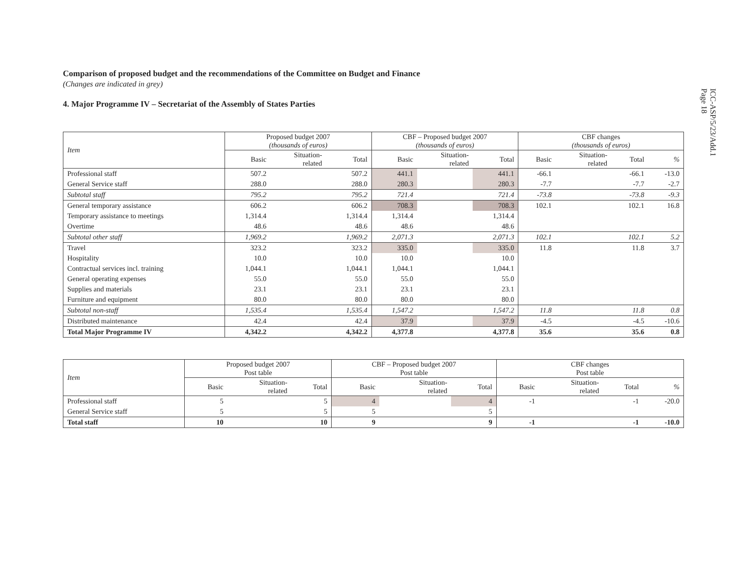ICC-ASP/5/23/Add.1
Page 18
Comparison of proposed budget and the recommendations of the Committee on Budget and Finance
(Changes are indicated in grey)
4. Major Programme IV – Secretariat of the Assembly of States Parties
| Item | Proposed budget 2007 (thousands of euros) | | | CBF – Proposed budget 2007 (thousands of euros) | | | CBF changes (thousands of euros) | | | |
| --- | --- | --- | --- | --- | --- | --- | --- | --- | --- | --- |
| | Basic | Situation- related | Total | Basic | Situation- related | Total | Basic | Situation- related | Total | % |
| Professional staff | 507.2 | | 507.2 | 441.1 | | 441.1 | -66.1 | | -66.1 | -13.0 |
| General Service staff | 288.0 | | 288.0 | 280.3 | | 280.3 | -7.7 | | -7.7 | -2.7 |
| Subtotal staff | 795.2 | | 795.2 | 721.4 | | 721.4 | -73.8 | | -73.8 | -9.3 |
| General temporary assistance | 606.2 | | 606.2 | 708.3 | | 708.3 | 102.1 | | 102.1 | 16.8 |
| Temporary assistance to meetings | 1,314.4 | | 1,314.4 | 1,314.4 | | 1,314.4 | | | | |
| Overtime | 48.6 | | 48.6 | 48.6 | | 48.6 | | | | |
| Subtotal other staff | 1,969.2 | | 1,969.2 | 2,071.3 | | 2,071.3 | 102.1 | | 102.1 | 5.2 |
| Travel | 323.2 | | 323.2 | 335.0 | | 335.0 | 11.8 | | 11.8 | 3.7 |
| Hospitality | 10.0 | | 10.0 | 10.0 | | 10.0 | | | | |
| Contractual services incl. training | 1,044.1 | | 1,044.1 | 1,044.1 | | 1,044.1 | | | | |
| General operating expenses | 55.0 | | 55.0 | 55.0 | | 55.0 | | | | |
| Supplies and materials | 23.1 | | 23.1 | 23.1 | | 23.1 | | | | |
| Furniture and equipment | 80.0 | | 80.0 | 80.0 | | 80.0 | | | | |
| Subtotal non-staff | 1,535.4 | | 1,535.4 | 1,547.2 | | 1,547.2 | 11.8 | | 11.8 | 0.8 |
| Distributed maintenance | 42.4 | | 42.4 | 37.9 | | 37.9 | -4.5 | | -4.5 | -10.6 |
| Total Major Programme IV | 4,342.2 | | 4,342.2 | 4,377.8 | | 4,377.8 | 35.6 | | 35.6 | 0.8 |
| Item | Proposed budget 2007 Post table | | | CBF – Proposed budget 2007 Post table | | | CBF changes Post table | | | |
| --- | --- | --- | --- | --- | --- | --- | --- | --- | --- | --- |
| | Basic | Situation- related | Total | Basic | Situation- related | Total | Basic | Situation- related | Total | % |
| Professional staff | 5 | | 5 | 4 | | 4 | -1 | | -1 | -20.0 |
| General Service staff | 5 | | 5 | 5 | | 5 | | | | |
| Total staff | 10 | | 10 | 9 | | 9 | -1 | | -1 | -10.0 |